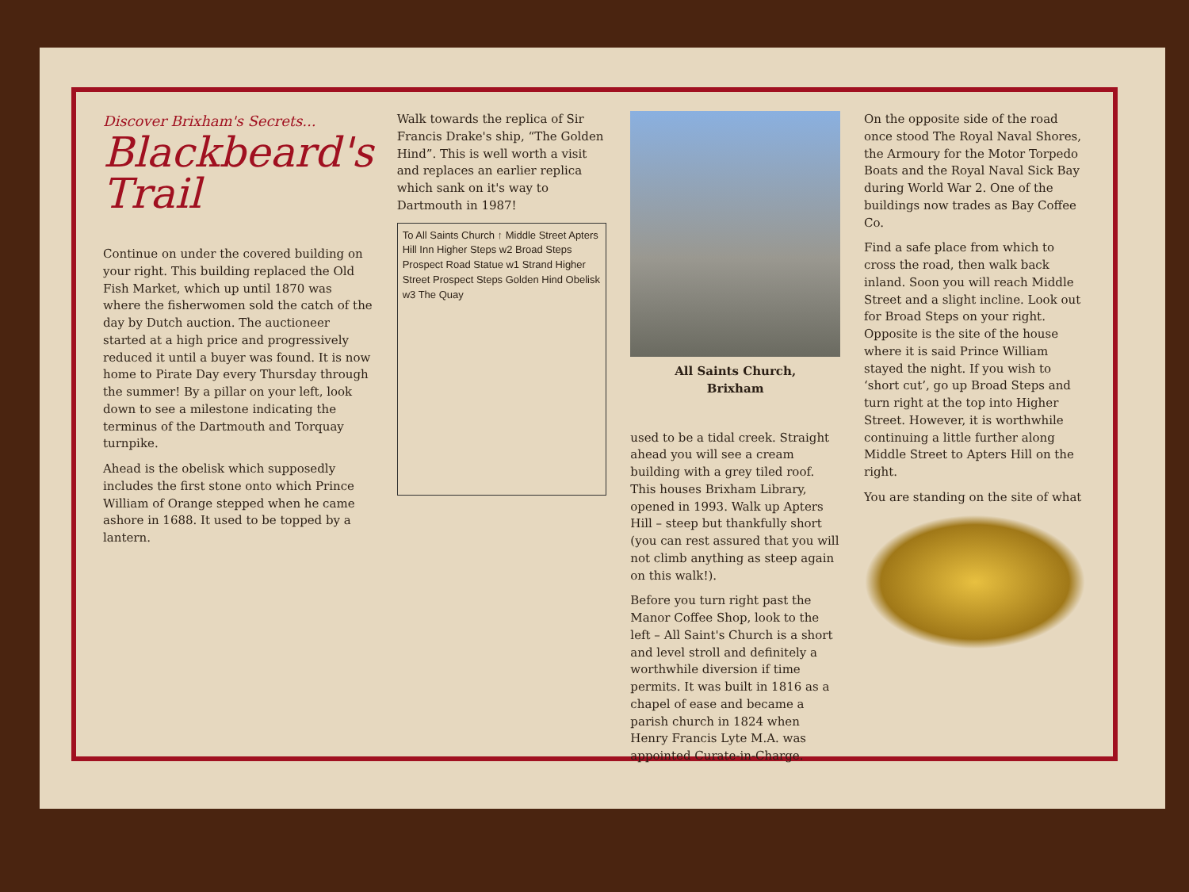Discover Brixham's Secrets...
Blackbeard's Trail
Continue on under the covered building on your right. This building replaced the Old Fish Market, which up until 1870 was where the fisherwomen sold the catch of the day by Dutch auction. The auctioneer started at a high price and progressively reduced it until a buyer was found. It is now home to Pirate Day every Thursday through the summer! By a pillar on your left, look down to see a milestone indicating the terminus of the Dartmouth and Torquay turnpike.
Ahead is the obelisk which supposedly includes the first stone onto which Prince William of Orange stepped when he came ashore in 1688. It used to be topped by a lantern.
Walk towards the replica of Sir Francis Drake's ship, “The Golden Hind”. This is well worth a visit and replaces an earlier replica which sank on it's way to Dartmouth in 1987!
To All Saints Church ↑ Middle Street Apters Hill Inn Higher Steps w2 Broad Steps Prospect Road Statue w1 Strand Higher Street Prospect Steps Golden Hind Obelisk w3 The Quay
All Saints Church,
Brixham
used to be a tidal creek. Straight ahead you will see a cream building with a grey tiled roof. This houses Brixham Library, opened in 1993. Walk up Apters Hill – steep but thankfully short (you can rest assured that you will not climb anything as steep again on this walk!).
Before you turn right past the Manor Coffee Shop, look to the left – All Saint's Church is a short and level stroll and definitely a worthwhile diversion if time permits. It was built in 1816 as a chapel of ease and became a parish church in 1824 when Henry Francis Lyte M.A. was appointed Curate-in-Charge.
On the opposite side of the road once stood The Royal Naval Shores, the Armoury for the Motor Torpedo Boats and the Royal Naval Sick Bay during World War 2. One of the buildings now trades as Bay Coffee Co.
Find a safe place from which to cross the road, then walk back inland. Soon you will reach Middle Street and a slight incline. Look out for Broad Steps on your right. Opposite is the site of the house where it is said Prince William stayed the night. If you wish to ‘short cut’, go up Broad Steps and turn right at the top into Higher Street. However, it is worthwhile continuing a little further along Middle Street to Apters Hill on the right.
You are standing on the site of what